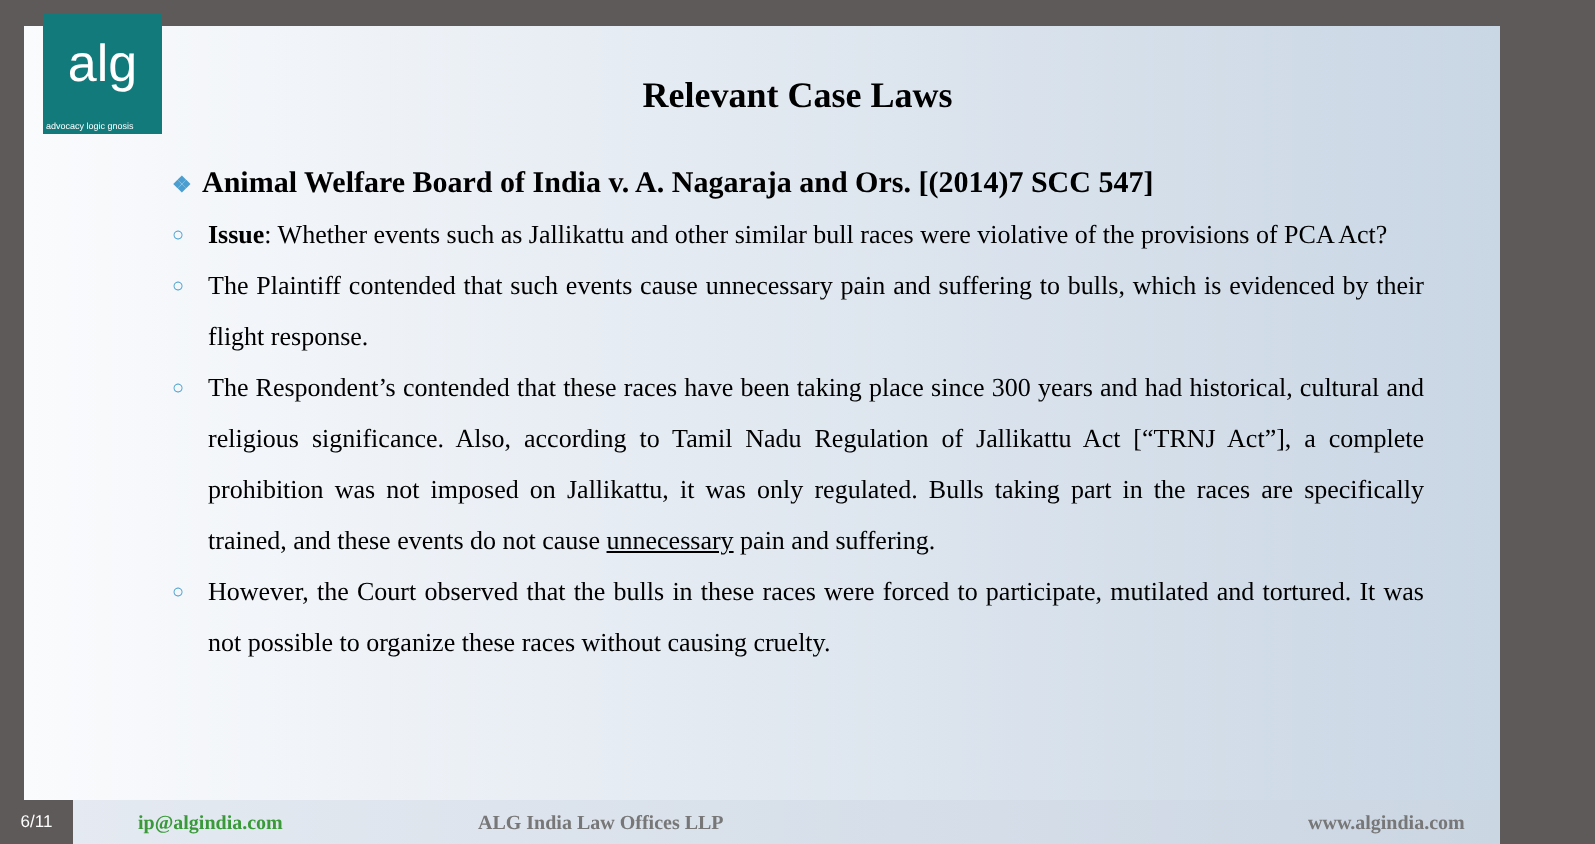alg
advocacy logic gnosis
Relevant Case Laws
❖ Animal Welfare Board of India v. A. Nagaraja and Ors. [(2014)7 SCC 547]
○
Issue: Whether events such as Jallikattu and other similar bull races were violative of the provisions of PCA Act?
○
The Plaintiff contended that such events cause unnecessary pain and suffering to bulls, which is evidenced by their flight response.
○
The Respondent’s contended that these races have been taking place since 300 years and had historical, cultural and religious significance. Also, according to Tamil Nadu Regulation of Jallikattu Act [“TRNJ Act”], a complete prohibition was not imposed on Jallikattu, it was only regulated. Bulls taking part in the races are specifically trained, and these events do not cause unnecessary pain and suffering.
○
However, the Court observed that the bulls in these races were forced to participate, mutilated and tortured. It was not possible to organize these races without causing cruelty.
6/11
ip@algindia.com ALG India Law Offices LLP www.algindia.com